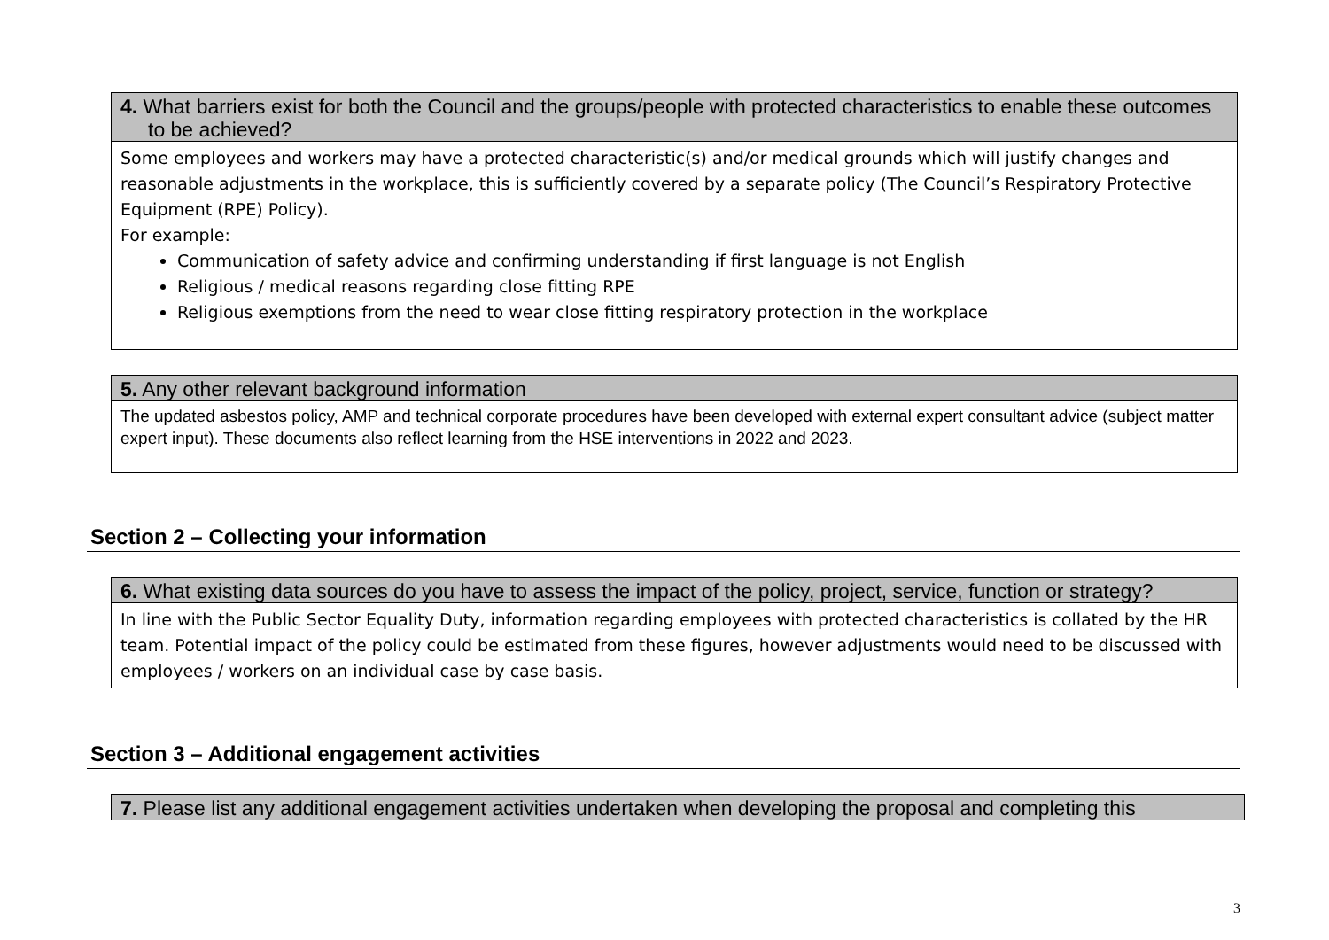| 4. What barriers exist for both the Council and the groups/people with protected characteristics to enable these outcomes to be achieved? |
| --- |
| Some employees and workers may have a protected characteristic(s) and/or medical grounds which will justify changes and reasonable adjustments in the workplace, this is sufficiently covered by a separate policy (The Council’s Respiratory Protective Equipment (RPE) Policy). For example: Communication of safety advice and confirming understanding if first language is not English Religious / medical reasons regarding close fitting RPE Religious exemptions from the need to wear close fitting respiratory protection in the workplace |
| 5. Any other relevant background information |
| --- |
| The updated asbestos policy, AMP and technical corporate procedures have been developed with external expert consultant advice (subject matter expert input). These documents also reflect learning from the HSE interventions in 2022 and 2023. |
Section 2 – Collecting your information
| 6. What existing data sources do you have to assess the impact of the policy, project, service, function or strategy? |
| --- |
| In line with the Public Sector Equality Duty, information regarding employees with protected characteristics is collated by the HR team. Potential impact of the policy could be estimated from these figures, however adjustments would need to be discussed with employees / workers on an individual case by case basis. |
Section 3 – Additional engagement activities
| 7. Please list any additional engagement activities undertaken when developing the proposal and completing this |
| --- |
3